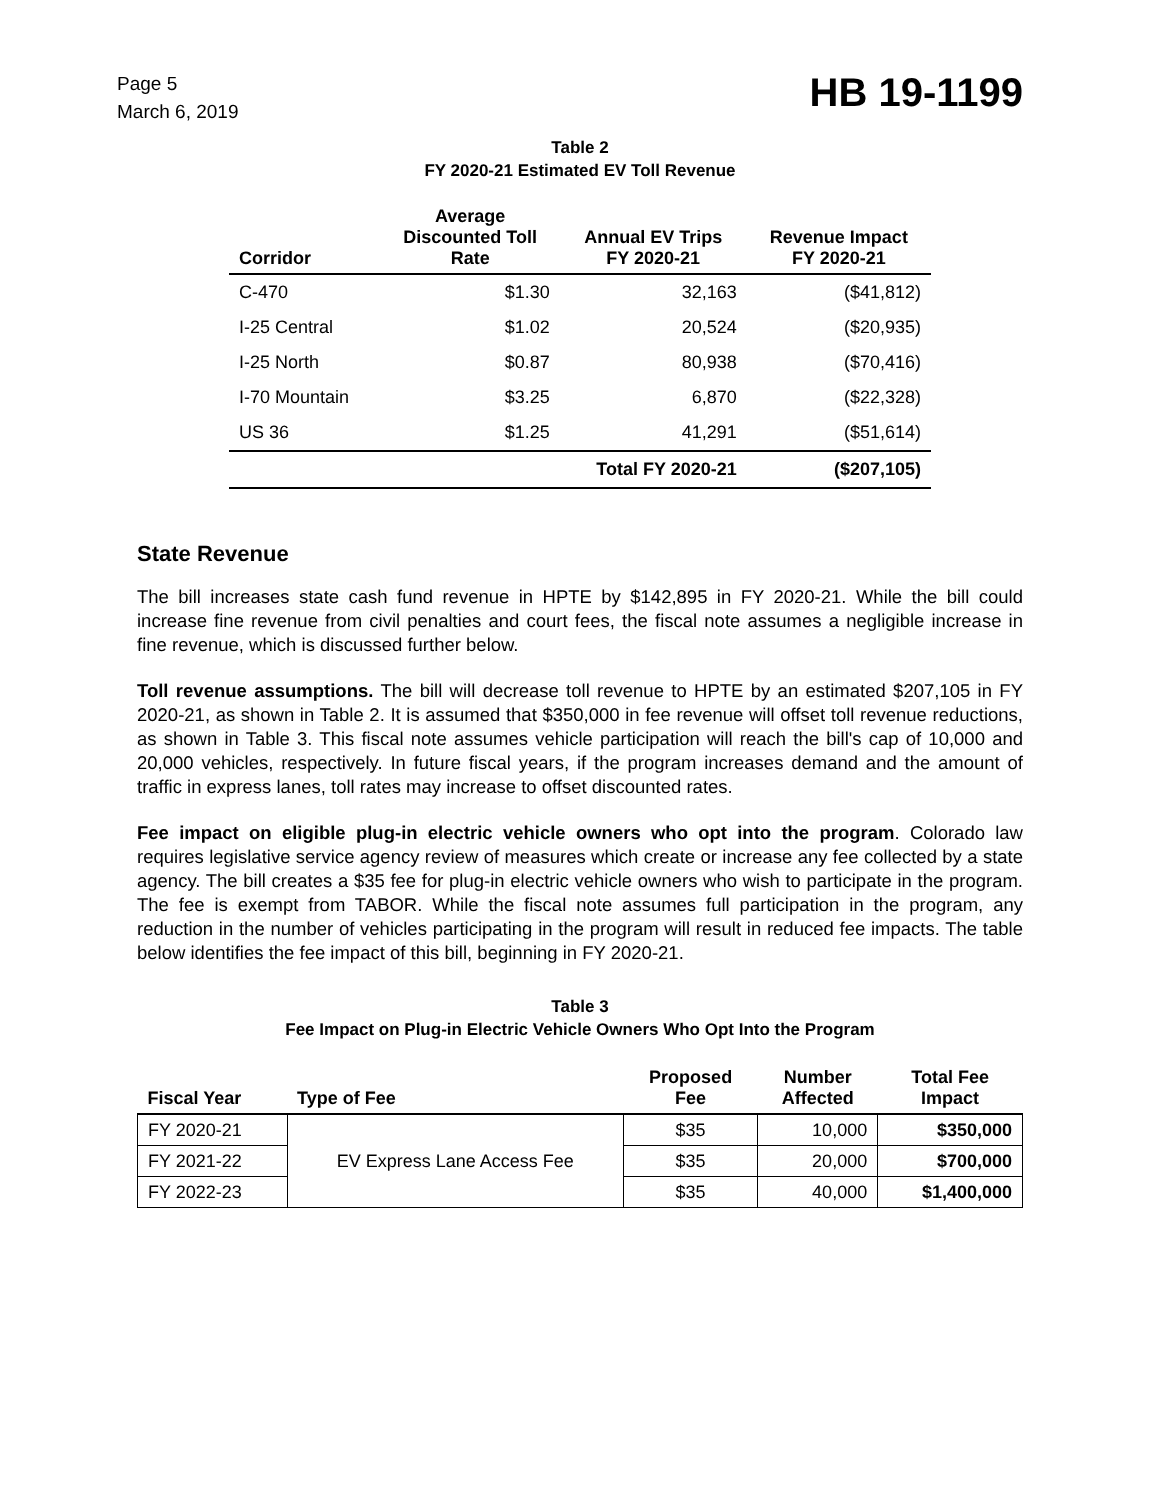Page 5
March 6, 2019
HB 19-1199
Table 2
FY 2020-21 Estimated EV Toll Revenue
| Corridor | Average Discounted Toll Rate | Annual EV Trips FY 2020-21 | Revenue Impact FY 2020-21 |
| --- | --- | --- | --- |
| C-470 | $1.30 | 32,163 | ($41,812) |
| I-25 Central | $1.02 | 20,524 | ($20,935) |
| I-25 North | $0.87 | 80,938 | ($70,416) |
| I-70 Mountain | $3.25 | 6,870 | ($22,328) |
| US 36 | $1.25 | 41,291 | ($51,614) |
| | | Total FY 2020-21 | ($207,105) |
State Revenue
The bill increases state cash fund revenue in HPTE by $142,895 in FY 2020-21. While the bill could increase fine revenue from civil penalties and court fees, the fiscal note assumes a negligible increase in fine revenue, which is discussed further below.
Toll revenue assumptions. The bill will decrease toll revenue to HPTE by an estimated $207,105 in FY 2020-21, as shown in Table 2. It is assumed that $350,000 in fee revenue will offset toll revenue reductions, as shown in Table 3. This fiscal note assumes vehicle participation will reach the bill's cap of 10,000 and 20,000 vehicles, respectively. In future fiscal years, if the program increases demand and the amount of traffic in express lanes, toll rates may increase to offset discounted rates.
Fee impact on eligible plug-in electric vehicle owners who opt into the program. Colorado law requires legislative service agency review of measures which create or increase any fee collected by a state agency. The bill creates a $35 fee for plug-in electric vehicle owners who wish to participate in the program. The fee is exempt from TABOR. While the fiscal note assumes full participation in the program, any reduction in the number of vehicles participating in the program will result in reduced fee impacts. The table below identifies the fee impact of this bill, beginning in FY 2020-21.
Table 3
Fee Impact on Plug-in Electric Vehicle Owners Who Opt Into the Program
| Fiscal Year | Type of Fee | Proposed Fee | Number Affected | Total Fee Impact |
| --- | --- | --- | --- | --- |
| FY 2020-21 | EV Express Lane Access Fee | $35 | 10,000 | $350,000 |
| FY 2021-22 | | $35 | 20,000 | $700,000 |
| FY 2022-23 | | $35 | 40,000 | $1,400,000 |